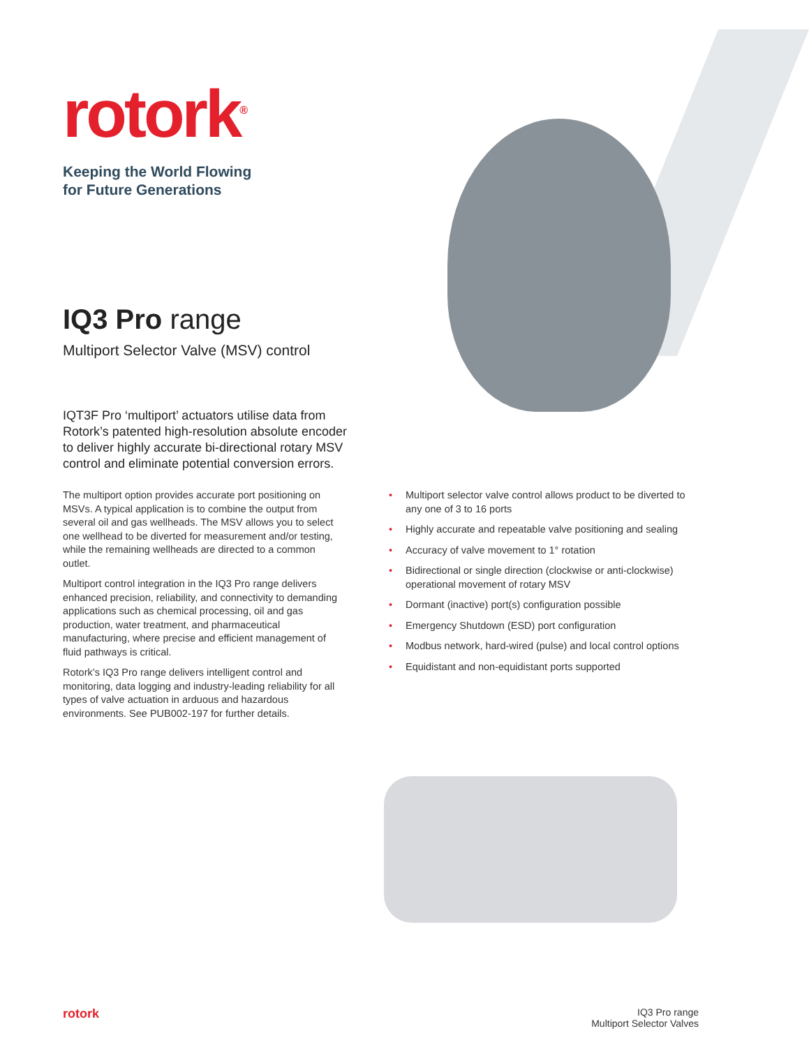rotork<sup>®</sup>
Keeping the World Flowing
for Future Generations
IQ3 Pro range
Multiport Selector Valve (MSV) control
IQT3F Pro ‘multiport’ actuators utilise data from Rotork’s patented high-resolution absolute encoder to deliver highly accurate bi-directional rotary MSV control and eliminate potential conversion errors.
The multiport option provides accurate port positioning on MSVs. A typical application is to combine the output from several oil and gas wellheads. The MSV allows you to select one wellhead to be diverted for measurement and/or testing, while the remaining wellheads are directed to a common outlet.
Multiport control integration in the IQ3 Pro range delivers enhanced precision, reliability, and connectivity to demanding applications such as chemical processing, oil and gas production, water treatment, and pharmaceutical manufacturing, where precise and efficient management of fluid pathways is critical.
Rotork’s IQ3 Pro range delivers intelligent control and monitoring, data logging and industry-leading reliability for all types of valve actuation in arduous and hazardous environments. See PUB002-197 for further details.
• Multiport selector valve control allows product to be diverted to any one of 3 to 16 ports
• Highly accurate and repeatable valve positioning and sealing
• Accuracy of valve movement to 1° rotation
• Bidirectional or single direction (clockwise or anti-clockwise) operational movement of rotary MSV
• Dormant (inactive) port(s) configuration possible
• Emergency Shutdown (ESD) port configuration
• Modbus network, hard-wired (pulse) and local control options
• Equidistant and non-equidistant ports supported
rotork
IQ3 Pro range
Multiport Selector Valves